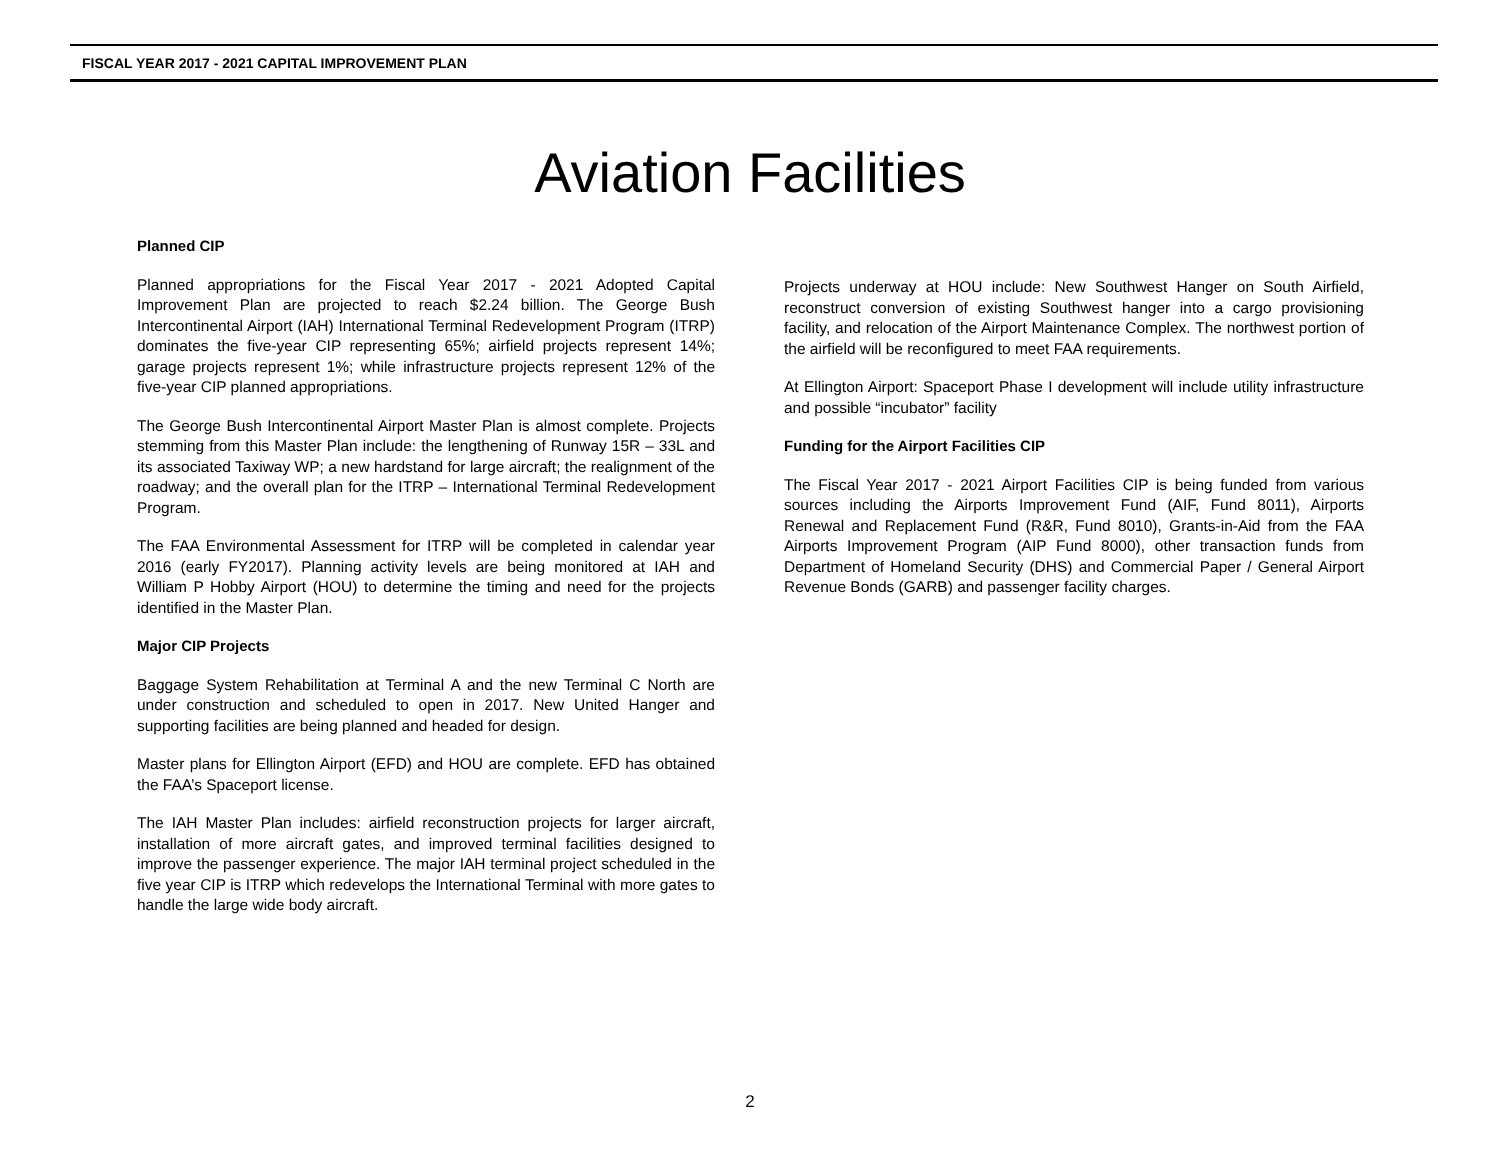FISCAL YEAR 2017 - 2021 CAPITAL IMPROVEMENT PLAN
Aviation Facilities
Planned CIP
Planned appropriations for the Fiscal Year 2017 - 2021 Adopted Capital Improvement Plan are projected to reach $2.24 billion. The George Bush Intercontinental Airport (IAH) International Terminal Redevelopment Program (ITRP) dominates the five-year CIP representing 65%; airfield projects represent 14%; garage projects represent 1%; while infrastructure projects represent 12% of the five-year CIP planned appropriations.
The George Bush Intercontinental Airport Master Plan is almost complete. Projects stemming from this Master Plan include: the lengthening of Runway 15R – 33L and its associated Taxiway WP; a new hardstand for large aircraft; the realignment of the roadway; and the overall plan for the ITRP – International Terminal Redevelopment Program.
The FAA Environmental Assessment for ITRP will be completed in calendar year 2016 (early FY2017). Planning activity levels are being monitored at IAH and William P Hobby Airport (HOU) to determine the timing and need for the projects identified in the Master Plan.
Major CIP Projects
Baggage System Rehabilitation at Terminal A and the new Terminal C North are under construction and scheduled to open in 2017. New United Hanger and supporting facilities are being planned and headed for design.
Master plans for Ellington Airport (EFD) and HOU are complete. EFD has obtained the FAA’s Spaceport license.
The IAH Master Plan includes: airfield reconstruction projects for larger aircraft, installation of more aircraft gates, and improved terminal facilities designed to improve the passenger experience. The major IAH terminal project scheduled in the five year CIP is ITRP which redevelops the International Terminal with more gates to handle the large wide body aircraft.
Projects underway at HOU include: New Southwest Hanger on South Airfield, reconstruct conversion of existing Southwest hanger into a cargo provisioning facility, and relocation of the Airport Maintenance Complex. The northwest portion of the airfield will be reconfigured to meet FAA requirements.
At Ellington Airport: Spaceport Phase I development will include utility infrastructure and possible “incubator” facility
Funding for the Airport Facilities CIP
The Fiscal Year 2017 - 2021 Airport Facilities CIP is being funded from various sources including the Airports Improvement Fund (AIF, Fund 8011), Airports Renewal and Replacement Fund (R&R, Fund 8010), Grants-in-Aid from the FAA Airports Improvement Program (AIP Fund 8000), other transaction funds from Department of Homeland Security (DHS) and Commercial Paper / General Airport Revenue Bonds (GARB) and passenger facility charges.
2